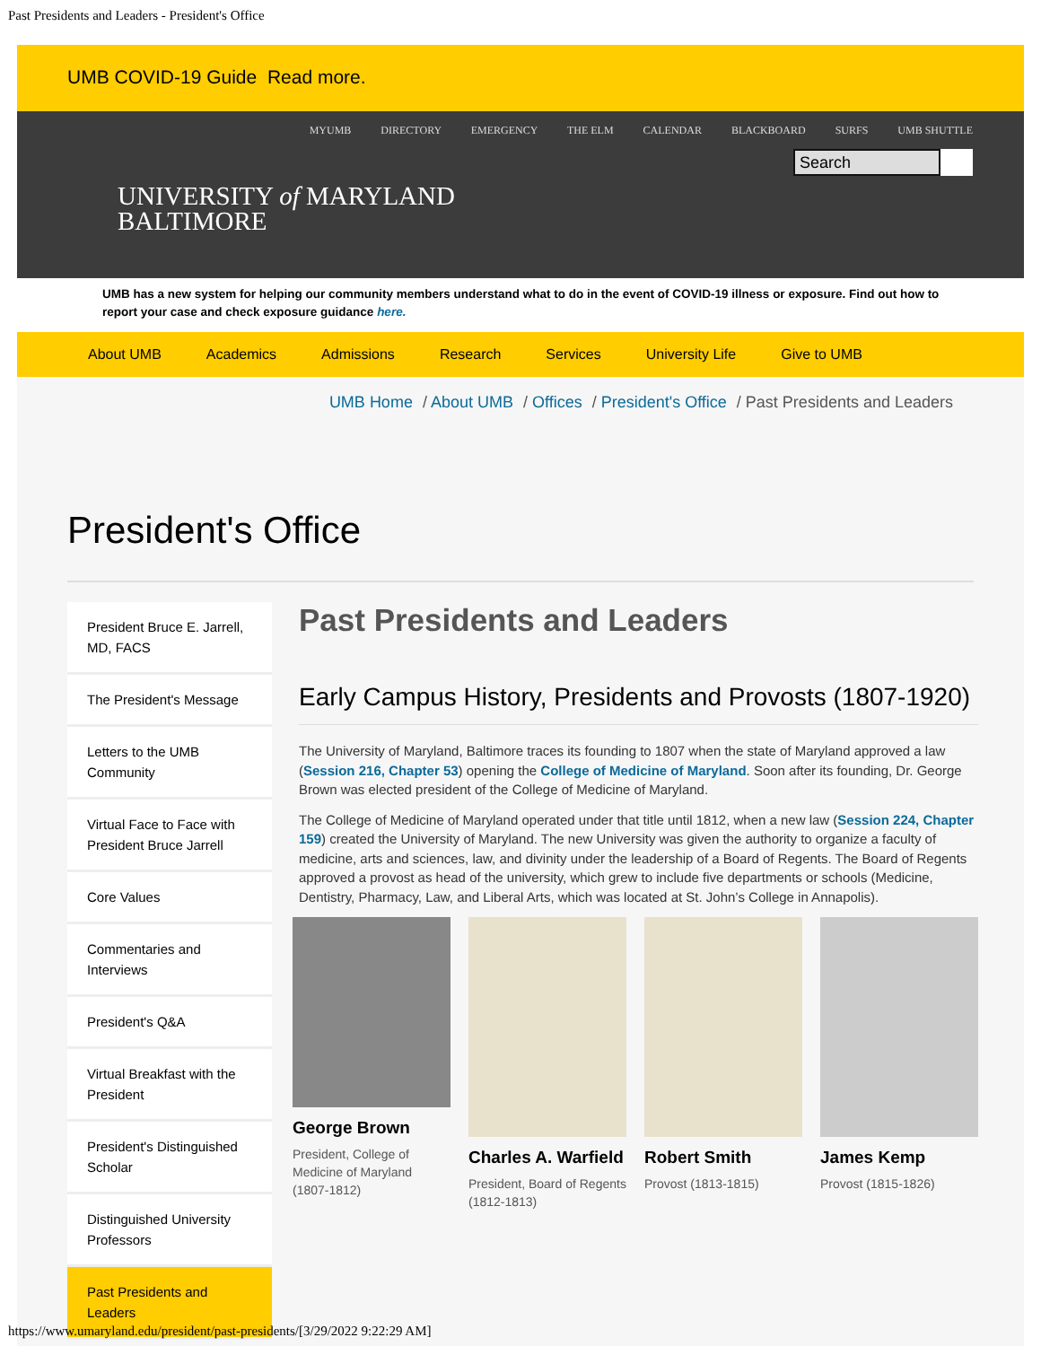Past Presidents and Leaders - President's Office
UMB COVID-19 Guide Read more.
MYUMB DIRECTORY EMERGENCY THE ELM CALENDAR BLACKBOARD SURFS UMB SHUTTLE
Search
UNIVERSITY of MARYLAND
BALTIMORE
UMB has a new system for helping our community members understand what to do in the event of COVID-19 illness or exposure. Find out how to report your case and check exposure guidance here.
About UMB Academics Admissions Research Services University Life Give to UMB
UMB Home / About UMB / Offices / President's Office / Past Presidents and Leaders
President's Office
President Bruce E. Jarrell, MD, FACS
The President's Message
Letters to the UMB Community
Virtual Face to Face with President Bruce Jarrell
Core Values
Commentaries and Interviews
President's Q&A
Virtual Breakfast with the President
President's Distinguished Scholar
Distinguished University Professors
Past Presidents and Leaders
Past Presidents and Leaders
Early Campus History, Presidents and Provosts (1807-1920)
The University of Maryland, Baltimore traces its founding to 1807 when the state of Maryland approved a law (Session 216, Chapter 53) opening the College of Medicine of Maryland. Soon after its founding, Dr. George Brown was elected president of the College of Medicine of Maryland.
The College of Medicine of Maryland operated under that title until 1812, when a new law (Session 224, Chapter 159) created the University of Maryland. The new University was given the authority to organize a faculty of medicine, arts and sciences, law, and divinity under the leadership of a Board of Regents. The Board of Regents approved a provost as head of the university, which grew to include five departments or schools (Medicine, Dentistry, Pharmacy, Law, and Liberal Arts, which was located at St. John’s College in Annapolis).
George Brown
President, College of Medicine of Maryland (1807-1812)
Charles A. Warfield
President, Board of Regents (1812-1813)
Robert Smith
Provost (1813-1815)
James Kemp
Provost (1815-1826)
https://www.umaryland.edu/president/past-presidents/[3/29/2022 9:22:29 AM]